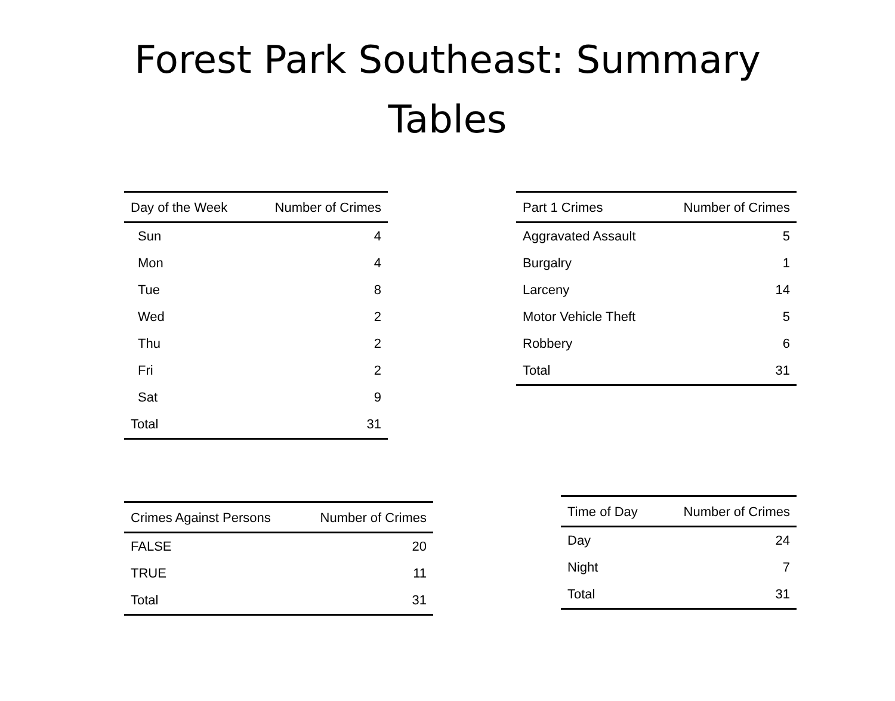Forest Park Southeast: Summary
Tables
| Day of the Week | Number of Crimes |
| --- | --- |
| Sun | 4 |
| Mon | 4 |
| Tue | 8 |
| Wed | 2 |
| Thu | 2 |
| Fri | 2 |
| Sat | 9 |
| Total | 31 |
| Part 1 Crimes | Number of Crimes |
| --- | --- |
| Aggravated Assault | 5 |
| Burgalry | 1 |
| Larceny | 14 |
| Motor Vehicle Theft | 5 |
| Robbery | 6 |
| Total | 31 |
| Crimes Against Persons | Number of Crimes |
| --- | --- |
| FALSE | 20 |
| TRUE | 11 |
| Total | 31 |
| Time of Day | Number of Crimes |
| --- | --- |
| Day | 24 |
| Night | 7 |
| Total | 31 |